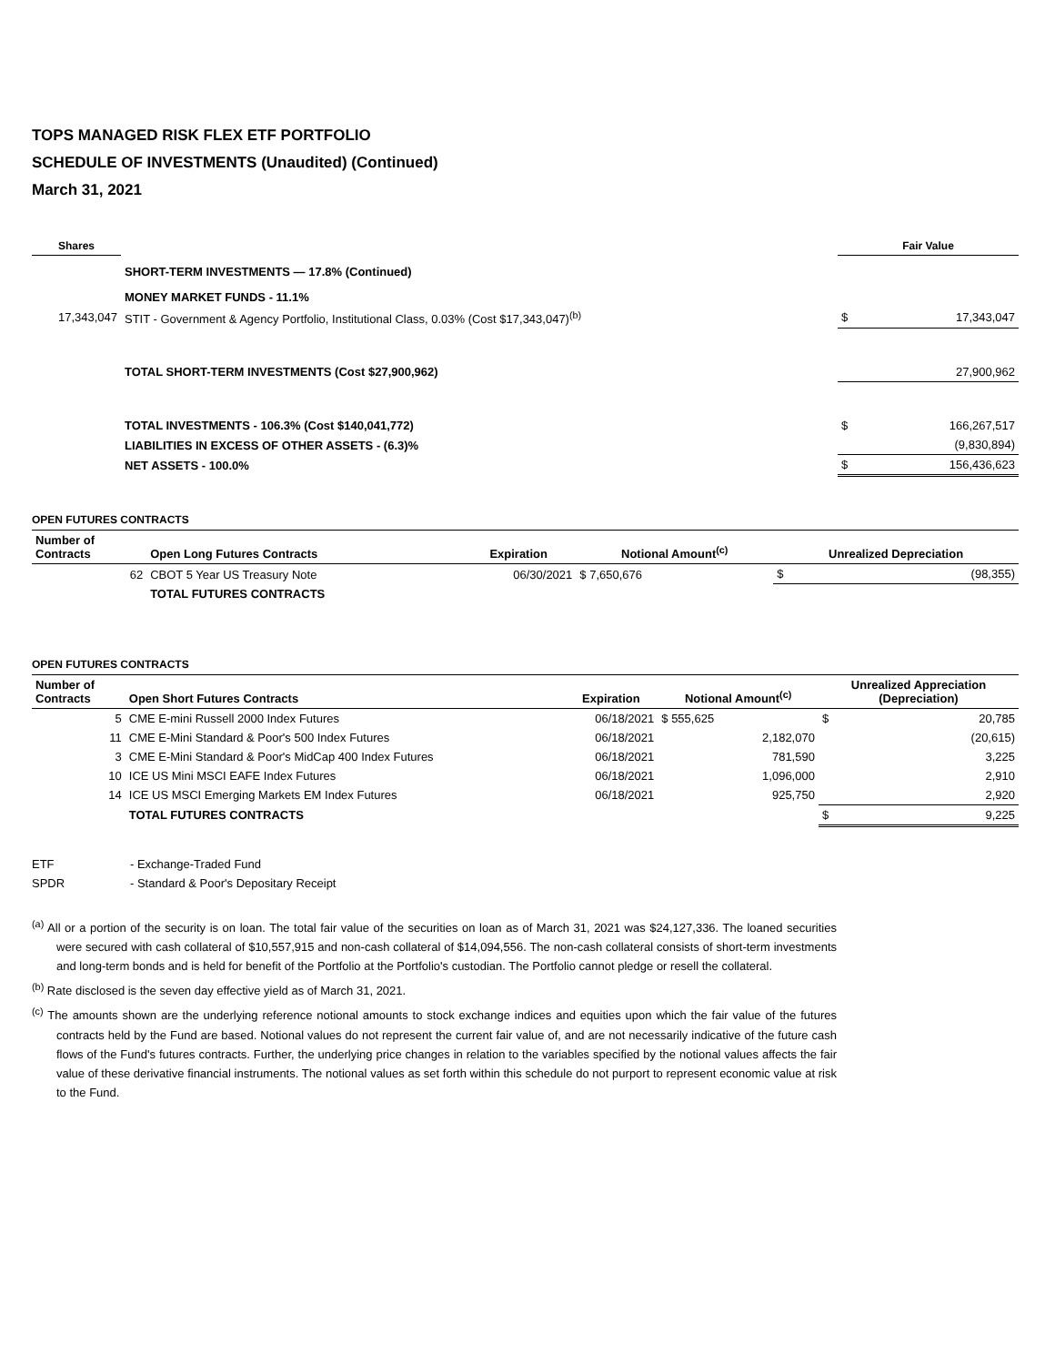TOPS MANAGED RISK FLEX ETF PORTFOLIO
SCHEDULE OF INVESTMENTS (Unaudited) (Continued)
March 31, 2021
| Shares | | Fair Value | |
| --- | --- | --- | --- |
| | SHORT-TERM INVESTMENTS — 17.8% (Continued) | | |
| | MONEY MARKET FUNDS - 11.1% | | |
| 17,343,047 | STIT - Government & Agency Portfolio, Institutional Class, 0.03% (Cost $17,343,047)<sup>(b)</sup> | $ | 17,343,047 |
| | TOTAL SHORT-TERM INVESTMENTS (Cost $27,900,962) | | 27,900,962 |
| | TOTAL INVESTMENTS - 106.3% (Cost $140,041,772) | $ | 166,267,517 |
| | LIABILITIES IN EXCESS OF OTHER ASSETS - (6.3)% | | (9,830,894) |
| | NET ASSETS - 100.0% | $ | 156,436,623 |
OPEN FUTURES CONTRACTS
| Number of Contracts | Open Long Futures Contracts | Expiration | Notional Amount<sup>(c)</sup> | Unrealized Depreciation | |
| --- | --- | --- | --- | --- | --- |
| 62 | CBOT 5 Year US Treasury Note | 06/30/2021 | $ 7,650,676 | $ | (98,355) |
| | TOTAL FUTURES CONTRACTS | | | | |
OPEN FUTURES CONTRACTS
| Number of Contracts | Open Short Futures Contracts | Expiration | Notional Amount<sup>(c)</sup> | Unrealized Appreciation (Depreciation) | |
| --- | --- | --- | --- | --- | --- |
| 5 | CME E-mini Russell 2000 Index Futures | 06/18/2021 | $ 555,625 | $ | 20,785 |
| 11 | CME E-Mini Standard & Poor's 500 Index Futures | 06/18/2021 | 2,182,070 | | (20,615) |
| 3 | CME E-Mini Standard & Poor's MidCap 400 Index Futures | 06/18/2021 | 781,590 | | 3,225 |
| 10 | ICE US Mini MSCI EAFE Index Futures | 06/18/2021 | 1,096,000 | | 2,910 |
| 14 | ICE US MSCI Emerging Markets EM Index Futures | 06/18/2021 | 925,750 | | 2,920 |
| | TOTAL FUTURES CONTRACTS | | | $ | 9,225 |
| ETF | - Exchange-Traded Fund |
| SPDR | - Standard & Poor's Depositary Receipt |
<sup>(a)</sup> All or a portion of the security is on loan. The total fair value of the securities on loan as of March 31, 2021 was $24,127,336. The loaned securities were secured with cash collateral of $10,557,915 and non-cash collateral of $14,094,556. The non-cash collateral consists of short-term investments and long-term bonds and is held for benefit of the Portfolio at the Portfolio's custodian. The Portfolio cannot pledge or resell the collateral.
<sup>(b)</sup> Rate disclosed is the seven day effective yield as of March 31, 2021.
<sup>(c)</sup> The amounts shown are the underlying reference notional amounts to stock exchange indices and equities upon which the fair value of the futures contracts held by the Fund are based. Notional values do not represent the current fair value of, and are not necessarily indicative of the future cash flows of the Fund's futures contracts. Further, the underlying price changes in relation to the variables specified by the notional values affects the fair value of these derivative financial instruments. The notional values as set forth within this schedule do not purport to represent economic value at risk to the Fund.